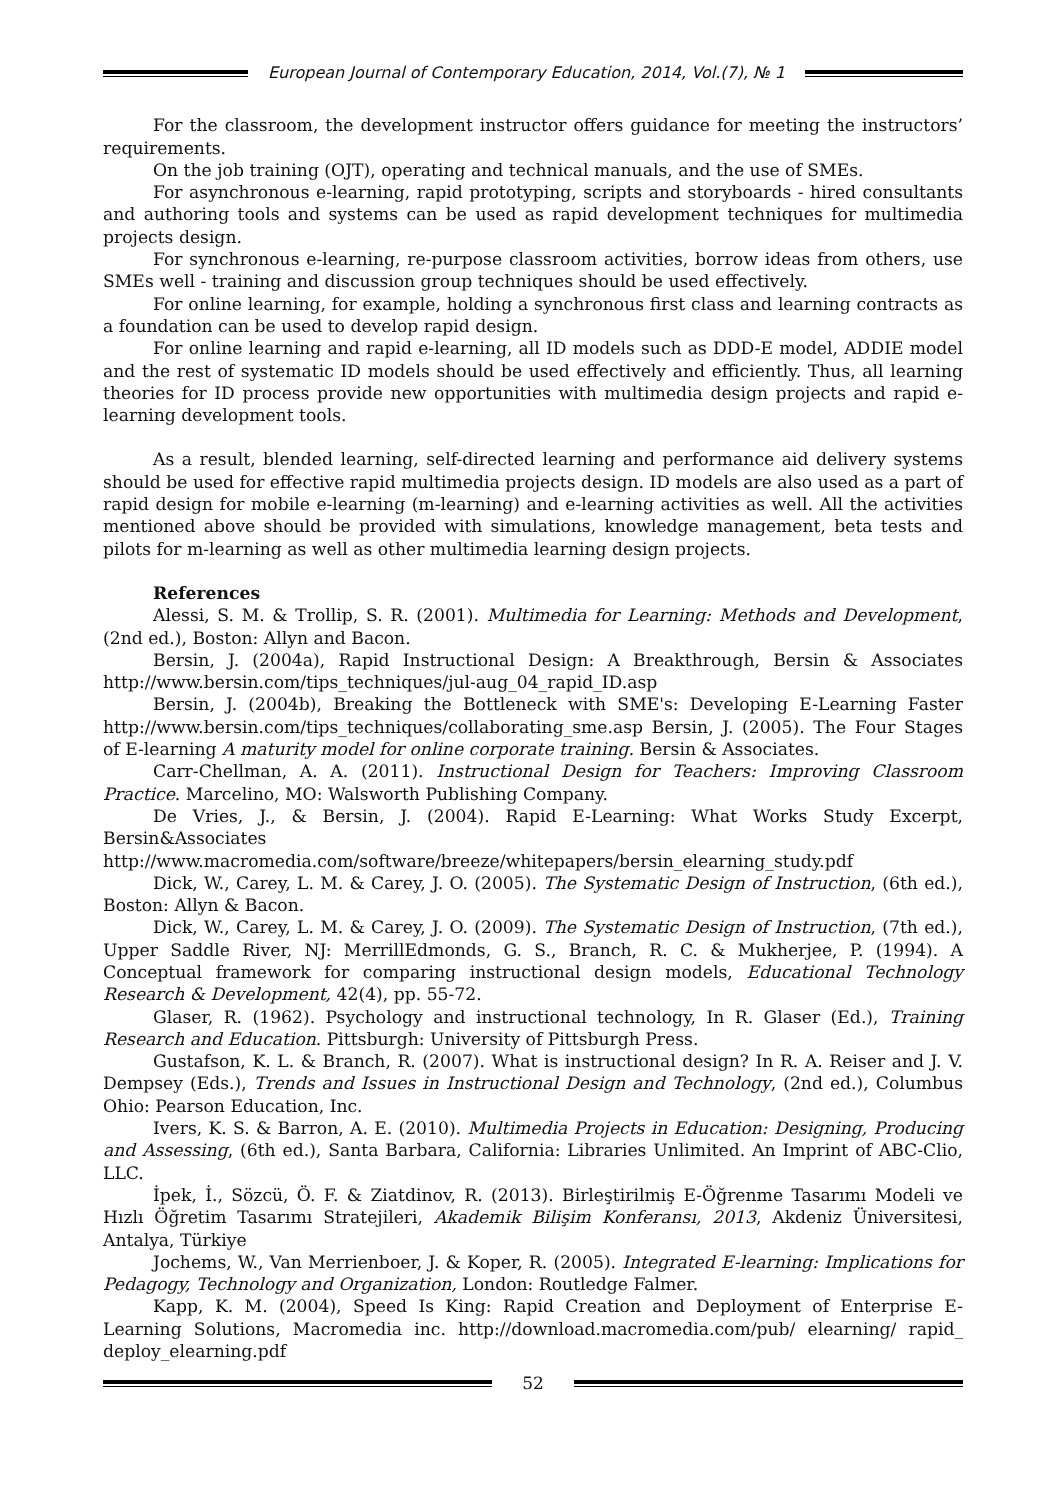European Journal of Contemporary Education, 2014, Vol.(7), № 1
For the classroom, the development instructor offers guidance for meeting the instructors’ requirements.
On the job training (OJT), operating and technical manuals, and the use of SMEs.
For asynchronous e-learning, rapid prototyping, scripts and storyboards - hired consultants and authoring tools and systems can be used as rapid development techniques for multimedia projects design.
For synchronous e-learning, re-purpose classroom activities, borrow ideas from others, use SMEs well - training and discussion group techniques should be used effectively.
For online learning, for example, holding a synchronous first class and learning contracts as a foundation can be used to develop rapid design.
For online learning and rapid e-learning, all ID models such as DDD-E model, ADDIE model and the rest of systematic ID models should be used effectively and efficiently. Thus, all learning theories for ID process provide new opportunities with multimedia design projects and rapid e-learning development tools.
As a result, blended learning, self-directed learning and performance aid delivery systems should be used for effective rapid multimedia projects design. ID models are also used as a part of rapid design for mobile e-learning (m-learning) and e-learning activities as well. All the activities mentioned above should be provided with simulations, knowledge management, beta tests and pilots for m-learning as well as other multimedia learning design projects.
References
Alessi, S. M. & Trollip, S. R. (2001). Multimedia for Learning: Methods and Development, (2nd ed.), Boston: Allyn and Bacon.
Bersin, J. (2004a), Rapid Instructional Design: A Breakthrough, Bersin & Associates http://www.bersin.com/tips_techniques/jul-aug_04_rapid_ID.asp
Bersin, J. (2004b), Breaking the Bottleneck with SME's: Developing E-Learning Faster http://www.bersin.com/tips_techniques/collaborating_sme.asp Bersin, J. (2005). The Four Stages of E-learning A maturity model for online corporate training. Bersin & Associates.
Carr-Chellman, A. A. (2011). Instructional Design for Teachers: Improving Classroom Practice. Marcelino, MO: Walsworth Publishing Company.
De Vries, J., & Bersin, J. (2004). Rapid E-Learning: What Works Study Excerpt, Bersin&Associates http://www.macromedia.com/software/breeze/whitepapers/bersin_elearning_study.pdf
Dick, W., Carey, L. M. & Carey, J. O. (2005). The Systematic Design of Instruction, (6th ed.), Boston: Allyn & Bacon.
Dick, W., Carey, L. M. & Carey, J. O. (2009). The Systematic Design of Instruction, (7th ed.), Upper Saddle River, NJ: MerrillEdmonds, G. S., Branch, R. C. & Mukherjee, P. (1994). A Conceptual framework for comparing instructional design models, Educational Technology Research & Development, 42(4), pp. 55-72.
Glaser, R. (1962). Psychology and instructional technology, In R. Glaser (Ed.), Training Research and Education. Pittsburgh: University of Pittsburgh Press.
Gustafson, K. L. & Branch, R. (2007). What is instructional design? In R. A. Reiser and J. V. Dempsey (Eds.), Trends and Issues in Instructional Design and Technology, (2nd ed.), Columbus Ohio: Pearson Education, Inc.
Ivers, K. S. & Barron, A. E. (2010). Multimedia Projects in Education: Designing, Producing and Assessing, (6th ed.), Santa Barbara, California: Libraries Unlimited. An Imprint of ABC-Clio, LLC.
İpek, İ., Sözcü, Ö. F. & Ziatdinov, R. (2013). Birleştirilmiş E-Öğrenme Tasarımı Modeli ve Hızlı Öğretim Tasarımı Stratejileri, Akademik Bilişim Konferansı, 2013, Akdeniz Üniversitesi, Antalya, Türkiye
Jochems, W., Van Merrienboer, J. & Koper, R. (2005). Integrated E-learning: Implications for Pedagogy, Technology and Organization, London: Routledge Falmer.
Kapp, K. M. (2004), Speed Is King: Rapid Creation and Deployment of Enterprise E-Learning Solutions, Macromedia inc. http://download.macromedia.com/pub/ elearning/ rapid_ deploy_elearning.pdf
52